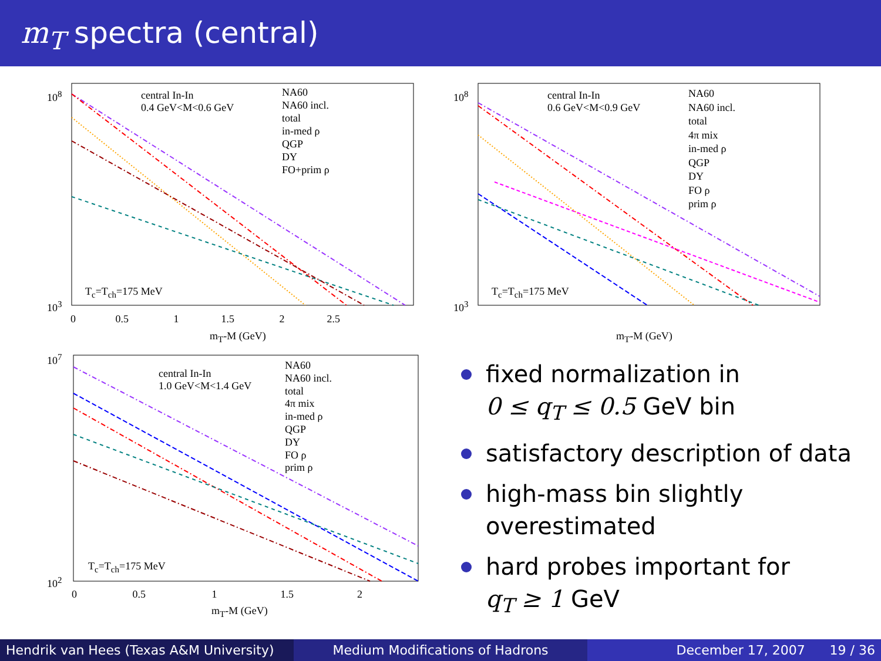m<sub>T</sub> spectra (central)
central In-In
0.4 GeV<M<0.6 GeV
NA60
NA60 incl.
total
in-med ρ
QGP
DY
FO+prim ρ
T<sub>c</sub>=T<sub>ch</sub>=175 MeV
10<sup>8</sup>
10<sup>3</sup>
0 0.5 1 1.5 2 2.5
m<sub>T</sub>-M (GeV)
central In-In
0.6 GeV<M<0.9 GeV
NA60
NA60 incl.
total
4π mix
in-med ρ
QGP
DY
FO ρ
prim ρ
T<sub>c</sub>=T<sub>ch</sub>=175 MeV
10<sup>8</sup>
10<sup>3</sup>
m<sub>T</sub>-M (GeV)
central In-In
1.0 GeV<M<1.4 GeV
NA60
NA60 incl.
total
4π mix
in-med ρ
QGP
DY
FO ρ
prim ρ
T<sub>c</sub>=T<sub>ch</sub>=175 MeV
10<sup>7</sup>
10<sup>2</sup>
0 0.5 1 1.5 2
m<sub>T</sub>-M (GeV)
fixed normalization in
0 ≤ q<sub>T</sub> ≤ 0.5 GeV bin
satisfactory description of data
high-mass bin slightly overestimated
hard probes important for
q<sub>T</sub> ≥ 1 GeV
Hendrik van Hees (Texas A&M University)
Medium Modifications of Hadrons December 17, 2007 19 / 36